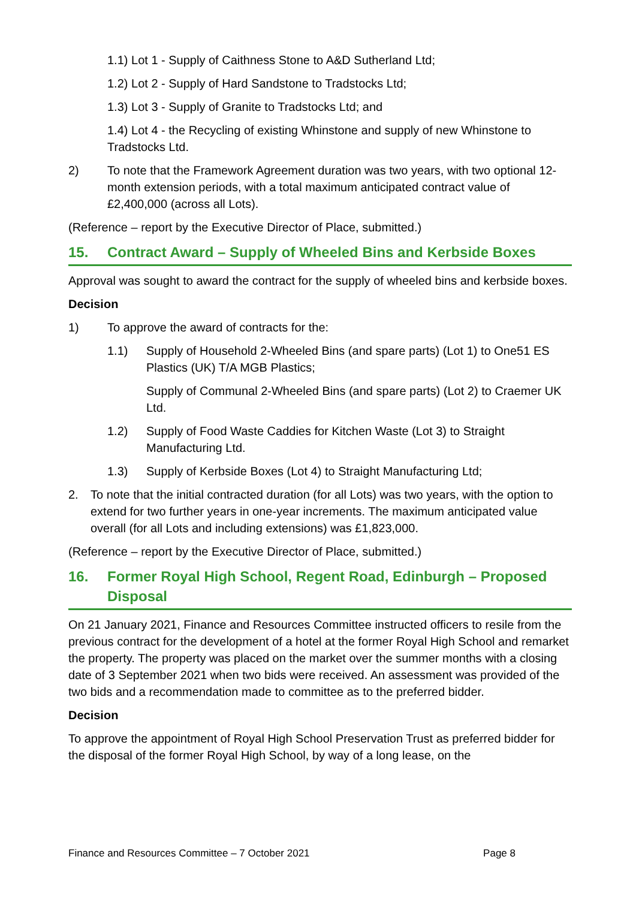1.1) Lot 1 - Supply of Caithness Stone to A&D Sutherland Ltd;
1.2) Lot 2 - Supply of Hard Sandstone to Tradstocks Ltd;
1.3) Lot 3 - Supply of Granite to Tradstocks Ltd; and
1.4) Lot 4 - the Recycling of existing Whinstone and supply of new Whinstone to Tradstocks Ltd.
2) To note that the Framework Agreement duration was two years, with two optional 12-month extension periods, with a total maximum anticipated contract value of £2,400,000 (across all Lots).
(Reference – report by the Executive Director of Place, submitted.)
15. Contract Award – Supply of Wheeled Bins and Kerbside Boxes
Approval was sought to award the contract for the supply of wheeled bins and kerbside boxes.
Decision
1) To approve the award of contracts for the:
1.1) Supply of Household 2-Wheeled Bins (and spare parts) (Lot 1) to One51 ES Plastics (UK) T/A MGB Plastics;
Supply of Communal 2-Wheeled Bins (and spare parts) (Lot 2) to Craemer UK Ltd.
1.2) Supply of Food Waste Caddies for Kitchen Waste (Lot 3) to Straight Manufacturing Ltd.
1.3) Supply of Kerbside Boxes (Lot 4) to Straight Manufacturing Ltd;
2. To note that the initial contracted duration (for all Lots) was two years, with the option to extend for two further years in one-year increments. The maximum anticipated value overall (for all Lots and including extensions) was £1,823,000.
(Reference – report by the Executive Director of Place, submitted.)
16. Former Royal High School, Regent Road, Edinburgh – Proposed Disposal
On 21 January 2021, Finance and Resources Committee instructed officers to resile from the previous contract for the development of a hotel at the former Royal High School and remarket the property. The property was placed on the market over the summer months with a closing date of 3 September 2021 when two bids were received. An assessment was provided of the two bids and a recommendation made to committee as to the preferred bidder.
Decision
To approve the appointment of Royal High School Preservation Trust as preferred bidder for the disposal of the former Royal High School, by way of a long lease, on the
Finance and Resources Committee – 7 October 2021 Page 8